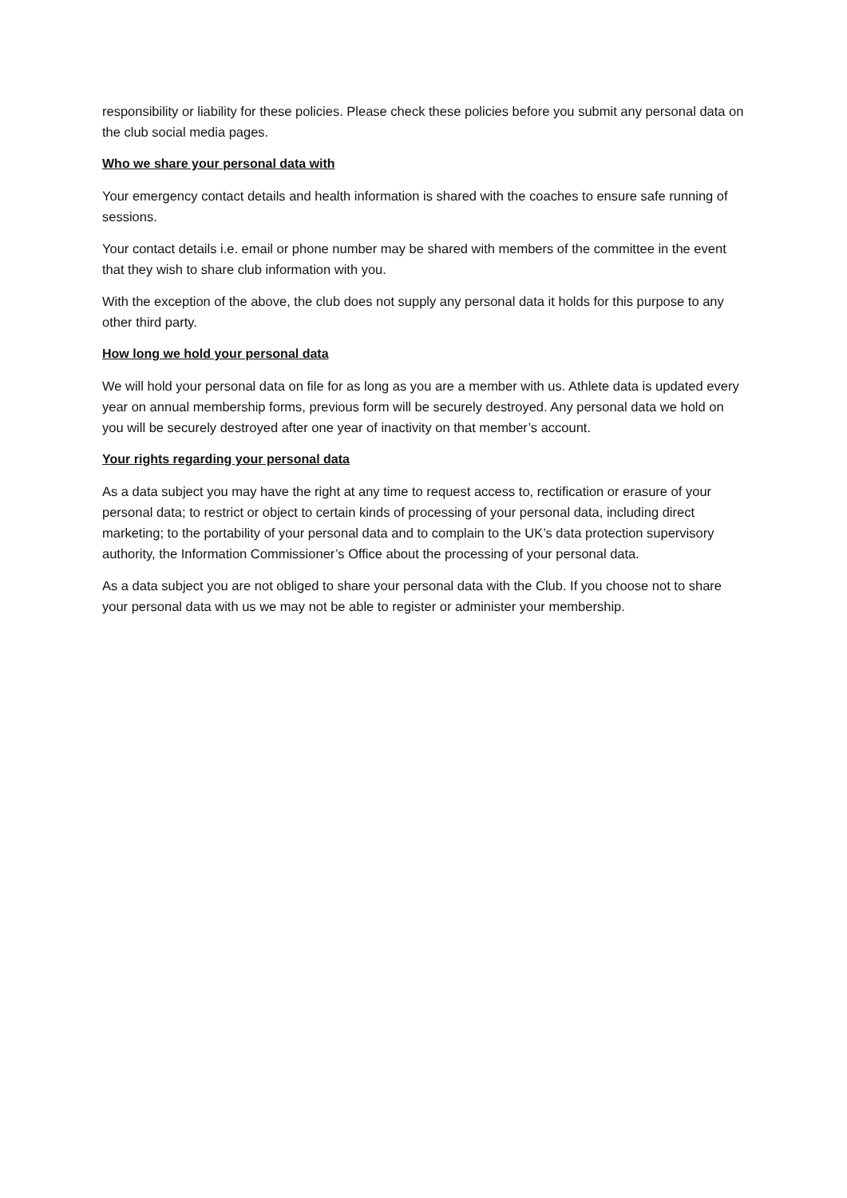responsibility or liability for these policies. Please check these policies before you submit any personal data on the club social media pages.
Who we share your personal data with
Your emergency contact details and health information is shared with the coaches to ensure safe running of sessions.
Your contact details i.e. email or phone number may be shared with members of the committee in the event that they wish to share club information with you.
With the exception of the above, the club does not supply any personal data it holds for this purpose to any other third party.
How long we hold your personal data
We will hold your personal data on file for as long as you are a member with us. Athlete data is updated every year on annual membership forms, previous form will be securely destroyed. Any personal data we hold on you will be securely destroyed after one year of inactivity on that member’s account.
Your rights regarding your personal data
As a data subject you may have the right at any time to request access to, rectification or erasure of your personal data; to restrict or object to certain kinds of processing of your personal data, including direct marketing; to the portability of your personal data and to complain to the UK’s data protection supervisory authority, the Information Commissioner’s Office about the processing of your personal data.
As a data subject you are not obliged to share your personal data with the Club. If you choose not to share your personal data with us we may not be able to register or administer your membership.